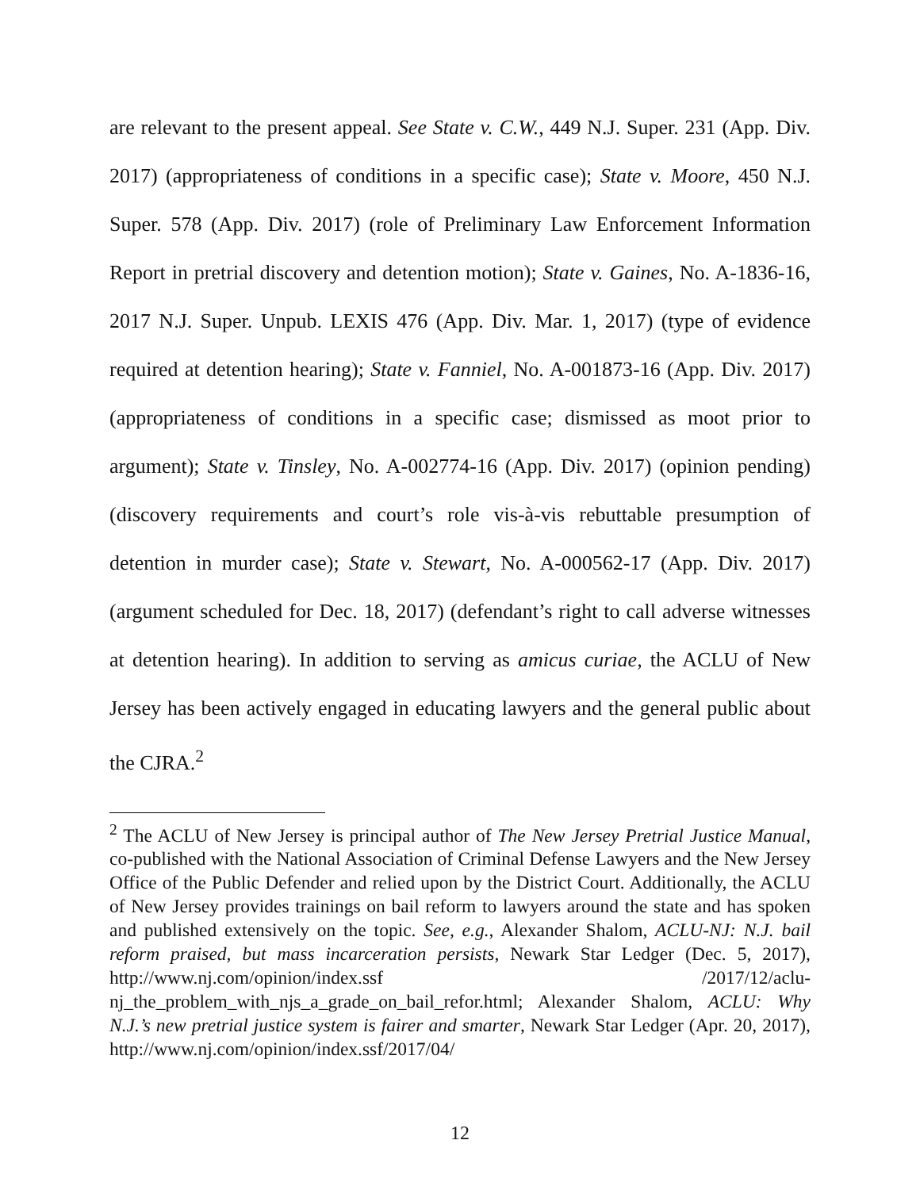are relevant to the present appeal. See State v. C.W., 449 N.J. Super. 231 (App. Div. 2017) (appropriateness of conditions in a specific case); State v. Moore, 450 N.J. Super. 578 (App. Div. 2017) (role of Preliminary Law Enforcement Information Report in pretrial discovery and detention motion); State v. Gaines, No. A-1836-16, 2017 N.J. Super. Unpub. LEXIS 476 (App. Div. Mar. 1, 2017) (type of evidence required at detention hearing); State v. Fanniel, No. A-001873-16 (App. Div. 2017) (appropriateness of conditions in a specific case; dismissed as moot prior to argument); State v. Tinsley, No. A-002774-16 (App. Div. 2017) (opinion pending) (discovery requirements and court’s role vis-à-vis rebuttable presumption of detention in murder case); State v. Stewart, No. A-000562-17 (App. Div. 2017) (argument scheduled for Dec. 18, 2017) (defendant’s right to call adverse witnesses at detention hearing). In addition to serving as amicus curiae, the ACLU of New Jersey has been actively engaged in educating lawyers and the general public about the CJRA.<sup>2</sup>
<sup>2</sup> The ACLU of New Jersey is principal author of The New Jersey Pretrial Justice Manual, co-published with the National Association of Criminal Defense Lawyers and the New Jersey Office of the Public Defender and relied upon by the District Court. Additionally, the ACLU of New Jersey provides trainings on bail reform to lawyers around the state and has spoken and published extensively on the topic. See, e.g., Alexander Shalom, ACLU-NJ: N.J. bail reform praised, but mass incarceration persists, Newark Star Ledger (Dec. 5, 2017), http://www.nj.com/opinion/index.ssf /2017/12/aclu-nj_the_problem_with_njs_a_grade_on_bail_refor.html; Alexander Shalom, ACLU: Why N.J.’s new pretrial justice system is fairer and smarter, Newark Star Ledger (Apr. 20, 2017), http://www.nj.com/opinion/index.ssf/2017/04/
12